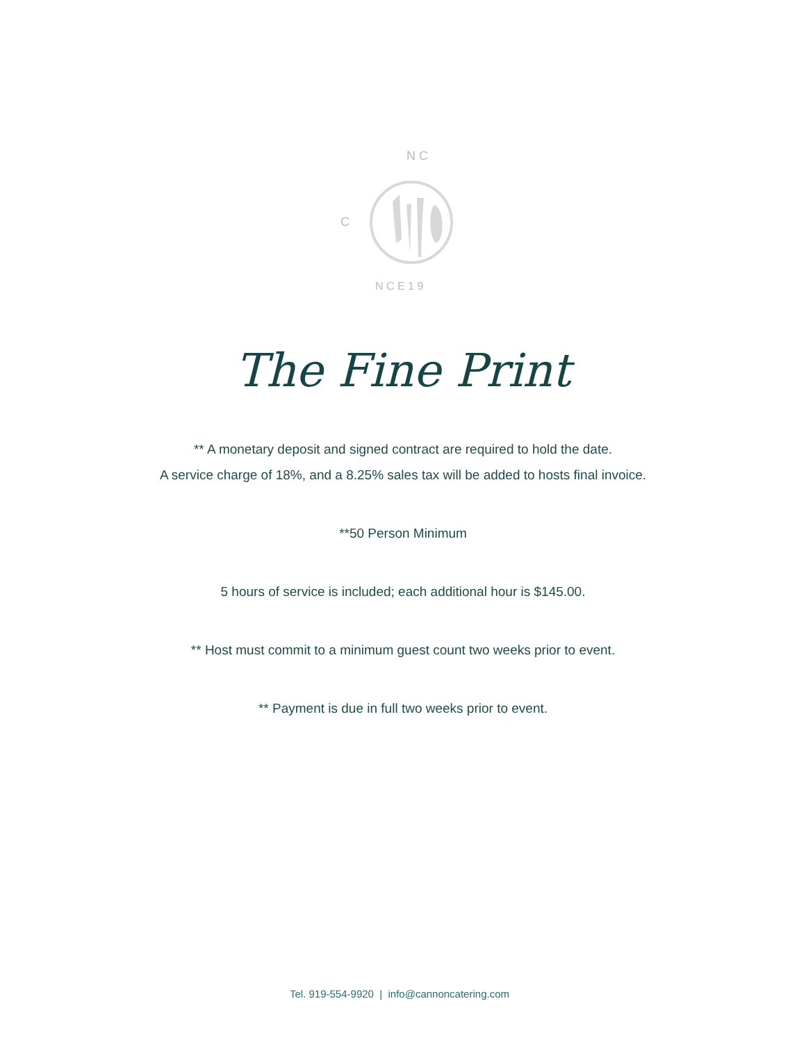C
N C
N C E 1 9
The Fine Print
** A monetary deposit and signed contract are required to hold the date.
A service charge of 18%, and a 8.25% sales tax will be added to hosts final invoice.
**50 Person Minimum
5 hours of service is included; each additional hour is $145.00.
** Host must commit to a minimum guest count two weeks prior to event.
** Payment is due in full two weeks prior to event.
Tel. 919-554-9920 | info@cannoncatering.com